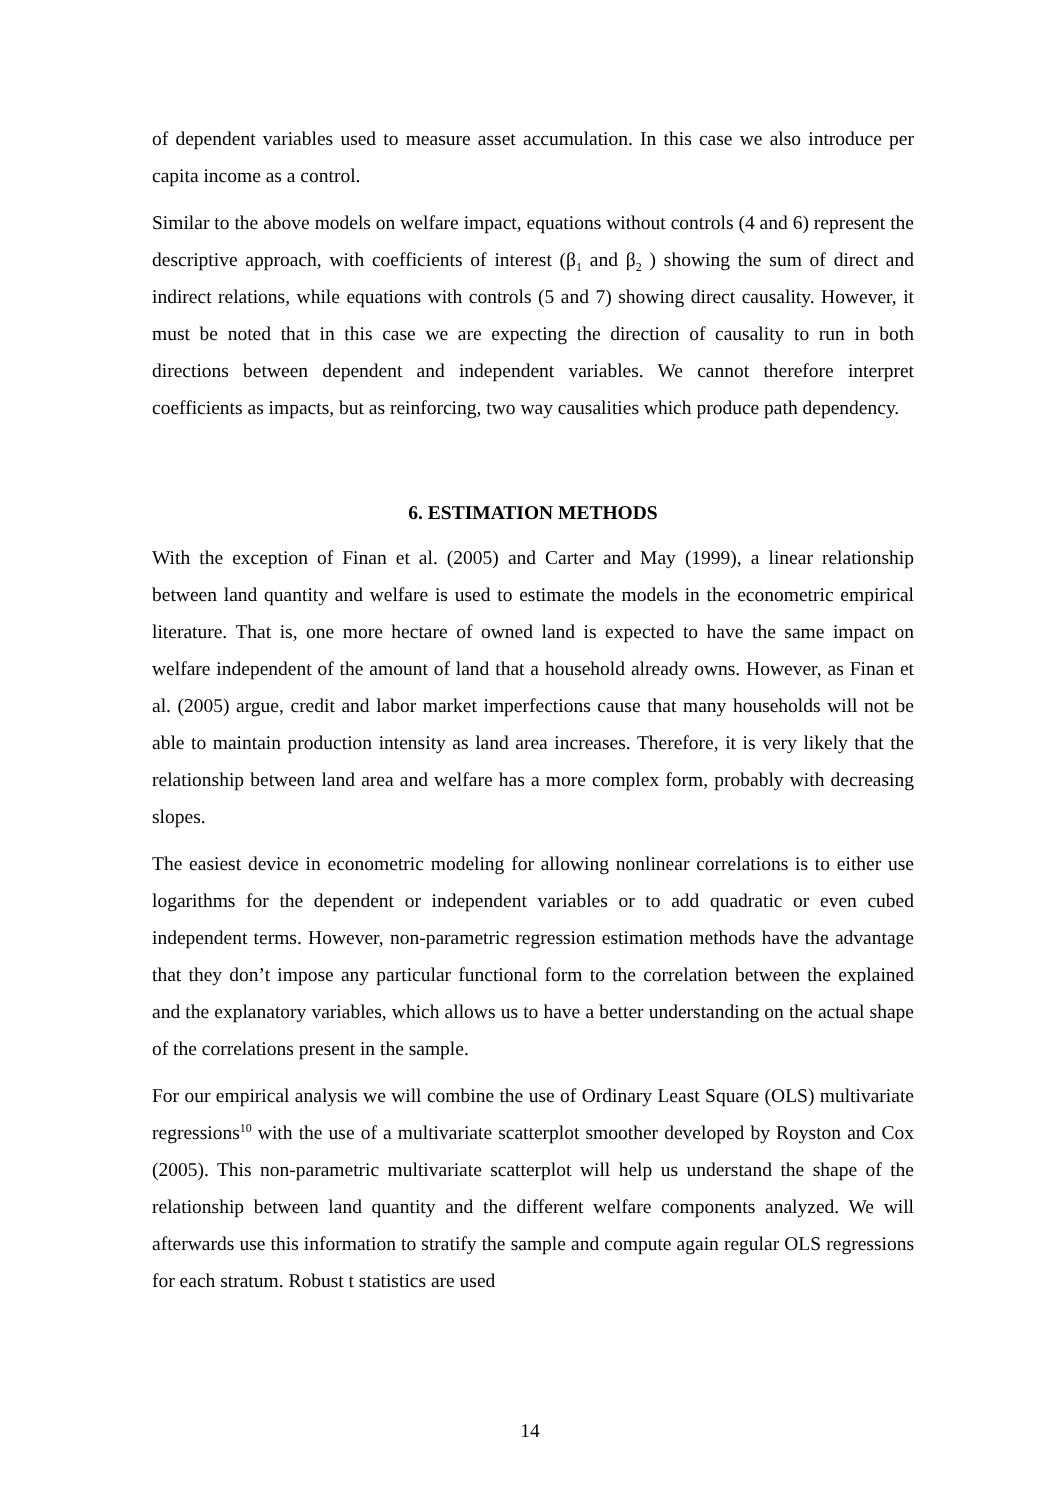of dependent variables used to measure asset accumulation. In this case we also introduce per capita income as a control.
Similar to the above models on welfare impact, equations without controls (4 and 6) represent the descriptive approach, with coefficients of interest (β<sub>1</sub> and β<sub>2</sub> ) showing the sum of direct and indirect relations, while equations with controls (5 and 7) showing direct causality. However, it must be noted that in this case we are expecting the direction of causality to run in both directions between dependent and independent variables. We cannot therefore interpret coefficients as impacts, but as reinforcing, two way causalities which produce path dependency.
6. ESTIMATION METHODS
With the exception of Finan et al. (2005) and Carter and May (1999), a linear relationship between land quantity and welfare is used to estimate the models in the econometric empirical literature. That is, one more hectare of owned land is expected to have the same impact on welfare independent of the amount of land that a household already owns. However, as Finan et al. (2005) argue, credit and labor market imperfections cause that many households will not be able to maintain production intensity as land area increases. Therefore, it is very likely that the relationship between land area and welfare has a more complex form, probably with decreasing slopes.
The easiest device in econometric modeling for allowing nonlinear correlations is to either use logarithms for the dependent or independent variables or to add quadratic or even cubed independent terms. However, non-parametric regression estimation methods have the advantage that they don’t impose any particular functional form to the correlation between the explained and the explanatory variables, which allows us to have a better understanding on the actual shape of the correlations present in the sample.
For our empirical analysis we will combine the use of Ordinary Least Square (OLS) multivariate regressions<sup>10</sup> with the use of a multivariate scatterplot smoother developed by Royston and Cox (2005). This non-parametric multivariate scatterplot will help us understand the shape of the relationship between land quantity and the different welfare components analyzed. We will afterwards use this information to stratify the sample and compute again regular OLS regressions for each stratum. Robust t statistics are used
14